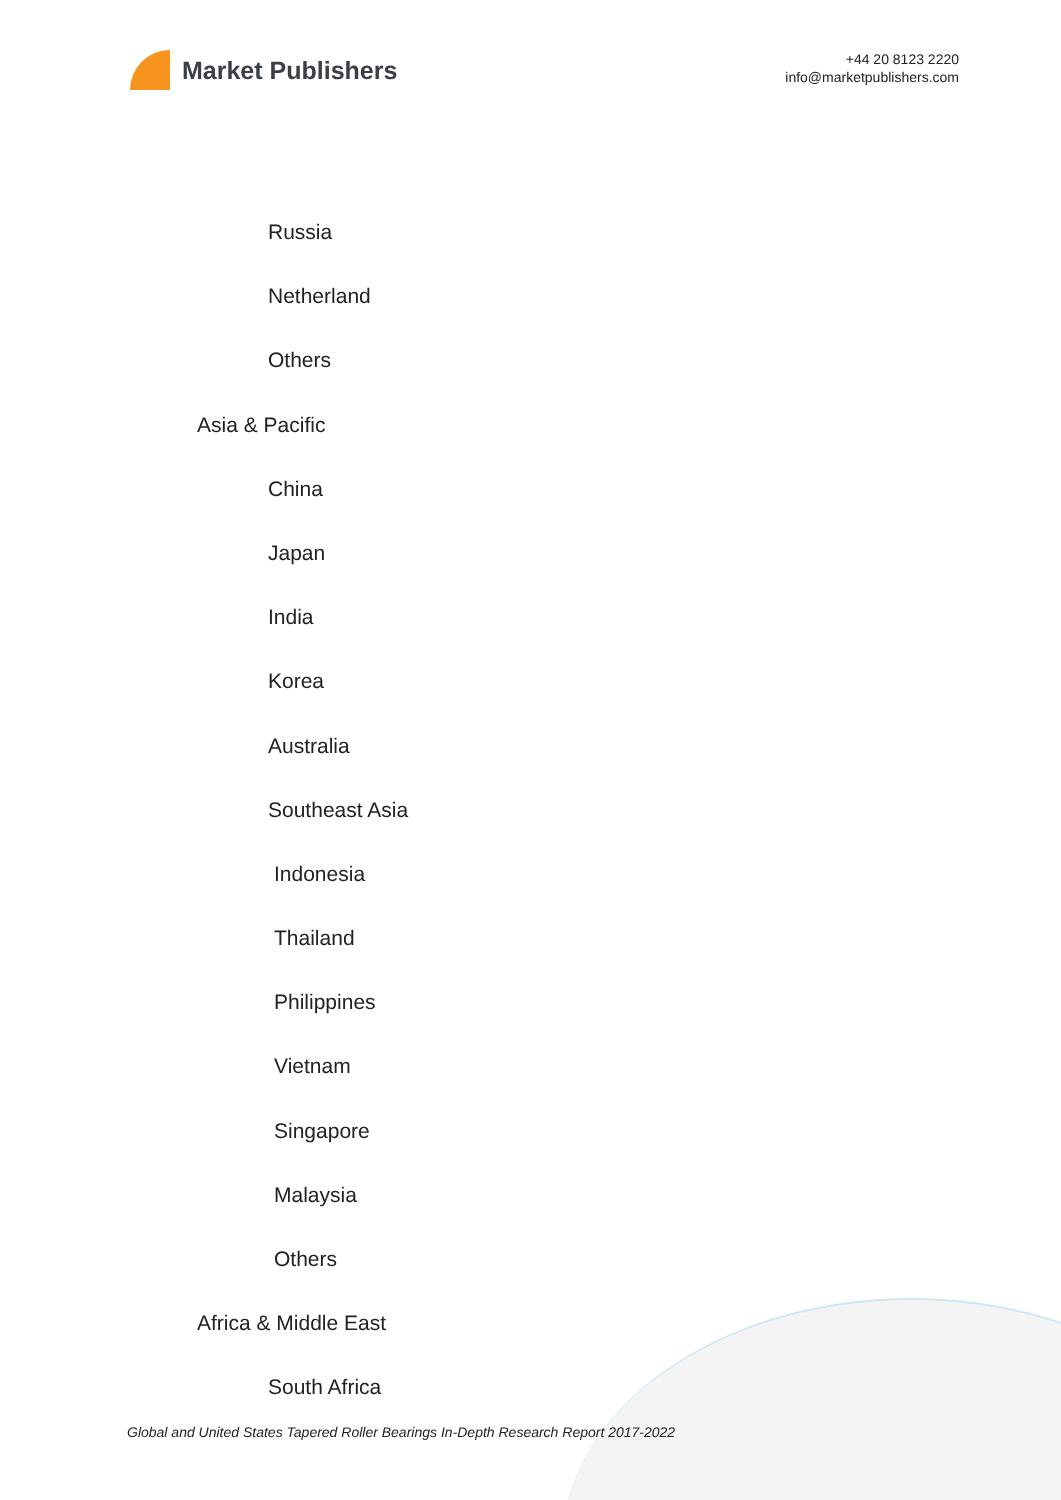Market Publishers
+44 20 8123 2220
info@marketpublishers.com
Russia
Netherland
Others
Asia & Pacific
China
Japan
India
Korea
Australia
Southeast Asia
Indonesia
Thailand
Philippines
Vietnam
Singapore
Malaysia
Others
Africa & Middle East
South Africa
Global and United States Tapered Roller Bearings In-Depth Research Report 2017-2022